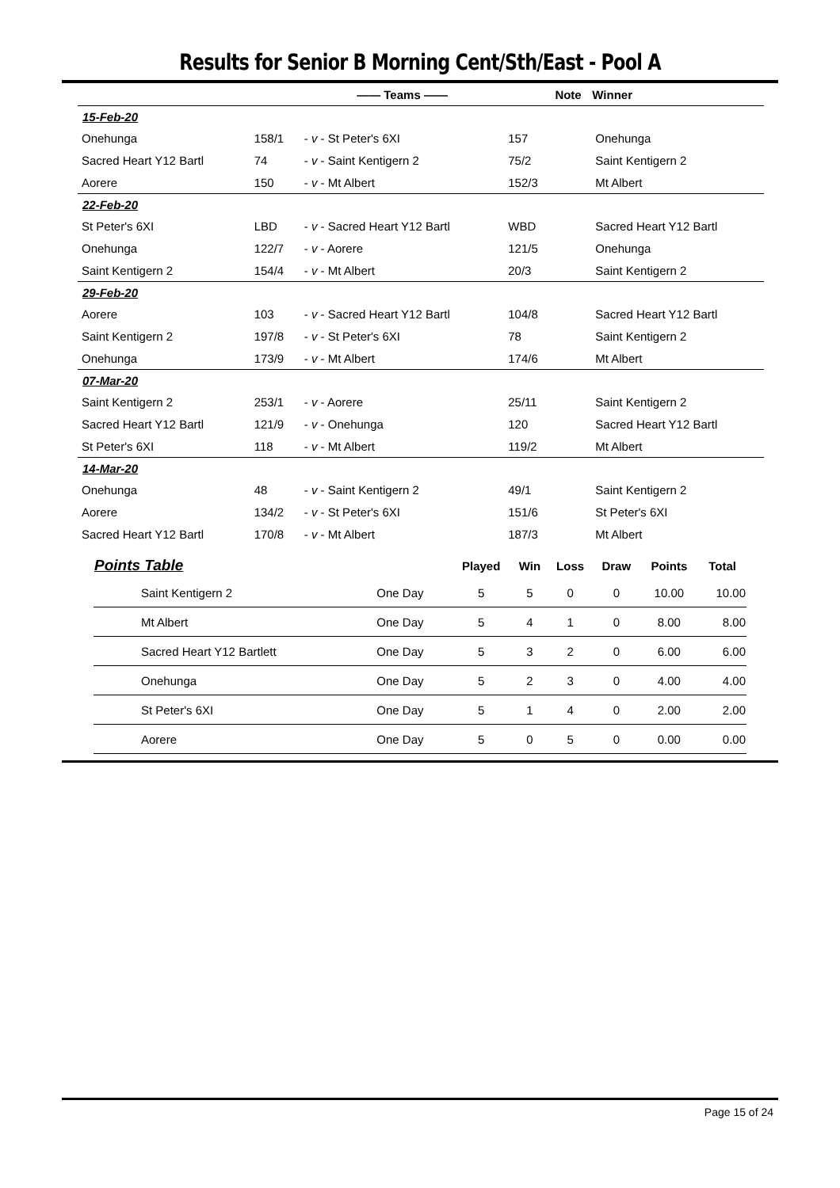Results for Senior B Morning Cent/Sth/East - Pool A
| | —— Teams —— | | | Note | Winner |
| --- | --- | --- | --- | --- | --- |
| 15-Feb-20 | | | | | |
| Onehunga | 158/1 | - v - St Peter's 6XI | 157 | | Onehunga |
| Sacred Heart Y12 Bartl | 74 | - v - Saint Kentigern 2 | 75/2 | | Saint Kentigern 2 |
| Aorere | 150 | - v - Mt Albert | 152/3 | | Mt Albert |
| 22-Feb-20 | | | | | |
| St Peter's 6XI | LBD | - v - Sacred Heart Y12 Bartl | WBD | | Sacred Heart Y12 Bartl |
| Onehunga | 122/7 | - v - Aorere | 121/5 | | Onehunga |
| Saint Kentigern 2 | 154/4 | - v - Mt Albert | 20/3 | | Saint Kentigern 2 |
| 29-Feb-20 | | | | | |
| Aorere | 103 | - v - Sacred Heart Y12 Bartl | 104/8 | | Sacred Heart Y12 Bartl |
| Saint Kentigern 2 | 197/8 | - v - St Peter's 6XI | 78 | | Saint Kentigern 2 |
| Onehunga | 173/9 | - v - Mt Albert | 174/6 | | Mt Albert |
| 07-Mar-20 | | | | | |
| Saint Kentigern 2 | 253/1 | - v - Aorere | 25/11 | | Saint Kentigern 2 |
| Sacred Heart Y12 Bartl | 121/9 | - v - Onehunga | 120 | | Sacred Heart Y12 Bartl |
| St Peter's 6XI | 118 | - v - Mt Albert | 119/2 | | Mt Albert |
| 14-Mar-20 | | | | | |
| Onehunga | 48 | - v - Saint Kentigern 2 | 49/1 | | Saint Kentigern 2 |
| Aorere | 134/2 | - v - St Peter's 6XI | 151/6 | | St Peter's 6XI |
| Sacred Heart Y12 Bartl | 170/8 | - v - Mt Albert | 187/3 | | Mt Albert |
| Points Table | | Played | Win | Loss | Draw | Points | Total |
| --- | --- | --- | --- | --- | --- | --- | --- |
| Saint Kentigern 2 | One Day | 5 | 5 | 0 | 0 | 10.00 | 10.00 |
| Mt Albert | One Day | 5 | 4 | 1 | 0 | 8.00 | 8.00 |
| Sacred Heart Y12 Bartlett | One Day | 5 | 3 | 2 | 0 | 6.00 | 6.00 |
| Onehunga | One Day | 5 | 2 | 3 | 0 | 4.00 | 4.00 |
| St Peter's 6XI | One Day | 5 | 1 | 4 | 0 | 2.00 | 2.00 |
| Aorere | One Day | 5 | 0 | 5 | 0 | 0.00 | 0.00 |
Page 15 of 24